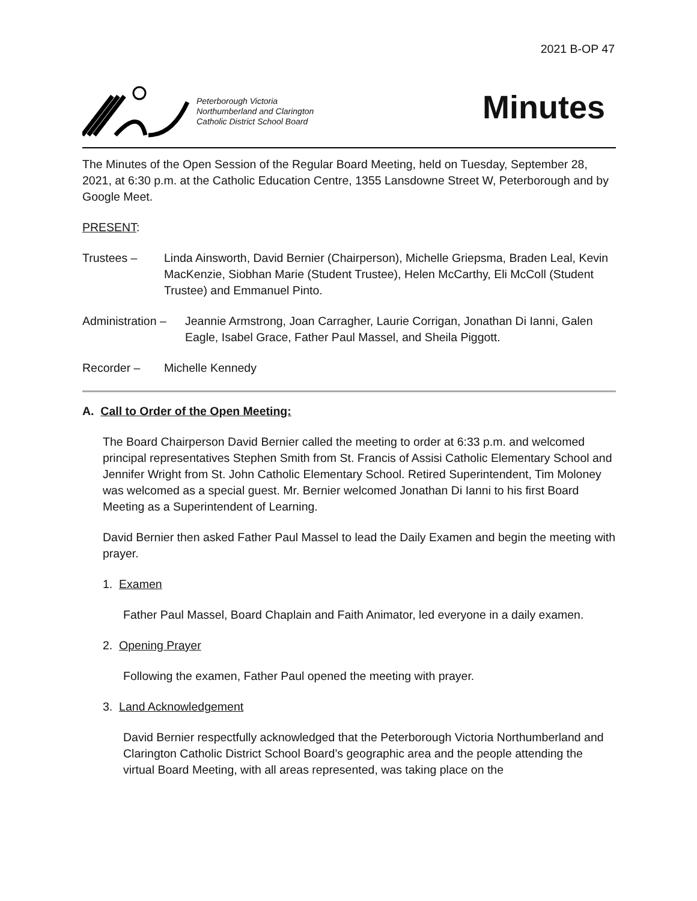2021 B-OP 47
Peterborough Victoria
Northumberland and Clarington
Catholic District School Board
Minutes
The Minutes of the Open Session of the Regular Board Meeting, held on Tuesday, September 28, 2021, at 6:30 p.m. at the Catholic Education Centre, 1355 Lansdowne Street W, Peterborough and by Google Meet.
PRESENT:
Trustees – Linda Ainsworth, David Bernier (Chairperson), Michelle Griepsma, Braden Leal, Kevin MacKenzie, Siobhan Marie (Student Trustee), Helen McCarthy, Eli McColl (Student Trustee) and Emmanuel Pinto.
Administration –
Jeannie Armstrong, Joan Carragher, Laurie Corrigan, Jonathan Di Ianni, Galen Eagle, Isabel Grace, Father Paul Massel, and Sheila Piggott.
Recorder – Michelle Kennedy
A. Call to Order of the Open Meeting:
The Board Chairperson David Bernier called the meeting to order at 6:33 p.m. and welcomed principal representatives Stephen Smith from St. Francis of Assisi Catholic Elementary School and Jennifer Wright from St. John Catholic Elementary School. Retired Superintendent, Tim Moloney was welcomed as a special guest. Mr. Bernier welcomed Jonathan Di Ianni to his first Board Meeting as a Superintendent of Learning.
David Bernier then asked Father Paul Massel to lead the Daily Examen and begin the meeting with prayer.
1. Examen
Father Paul Massel, Board Chaplain and Faith Animator, led everyone in a daily examen.
2. Opening Prayer
Following the examen, Father Paul opened the meeting with prayer.
3. Land Acknowledgement
David Bernier respectfully acknowledged that the Peterborough Victoria Northumberland and Clarington Catholic District School Board’s geographic area and the people attending the virtual Board Meeting, with all areas represented, was taking place on the